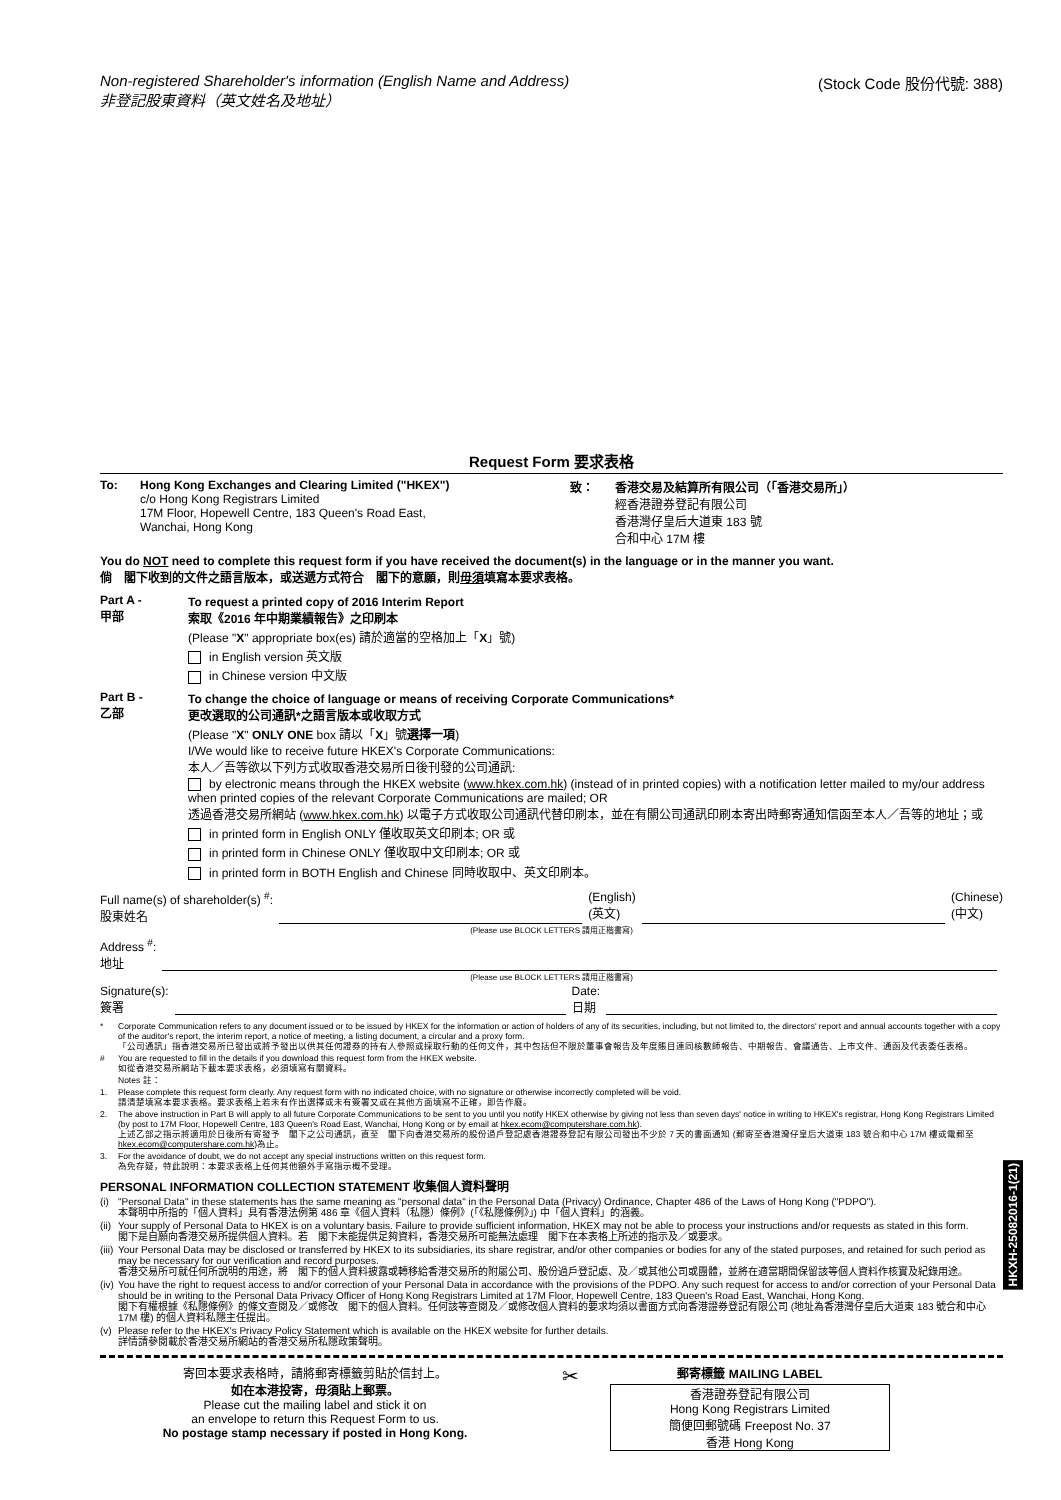Non-registered Shareholder's information (English Name and Address)
非登記股東資料（英文姓名及地址）
(Stock Code 股份代號: 388)
Request Form 要求表格
To: Hong Kong Exchanges and Clearing Limited ("HKEX")
c/o Hong Kong Registrars Limited
17M Floor, Hopewell Centre, 183 Queen's Road East,
Wanchai, Hong Kong
致： 香港交易及結算所有限公司（「香港交易所」）
經香港證券登記有限公司
香港灣仔皇后大道東 183 號
合和中心 17M 樓
You do NOT need to complete this request form if you have received the document(s) in the language or in the manner you want.
倘　閣下收到的文件之語言版本，或送遞方式符合　閣下的意願，則毋須填寫本要求表格。
Part A -
甲部
To request a printed copy of 2016 Interim Report
索取《2016 年中期業績報告》之印刷本
(Please "X" appropriate box(es) 請於適當的空格加上「X」號)
in English version 英文版
in Chinese version 中文版
Part B -
乙部
To change the choice of language or means of receiving Corporate Communications*
更改選取的公司通訊*之語言版本或收取方式
(Please "X" ONLY ONE box 請以「X」號選擇一項)
I/We would like to receive future HKEX's Corporate Communications:
本人／吾等欲以下列方式收取香港交易所日後刊發的公司通訊:
by electronic means through the HKEX website (www.hkex.com.hk) (instead of in printed copies) with a notification letter mailed to my/our address when printed copies of the relevant Corporate Communications are mailed; OR
透過香港交易所網站 (www.hkex.com.hk) 以電子方式收取公司通訊代替印刷本，並在有關公司通訊印刷本寄出時郵寄通知信函至本人／吾等的地址；或
in printed form in English ONLY 僅收取英文印刷本; OR 或
in printed form in Chinese ONLY 僅收取中文印刷本; OR 或
in printed form in BOTH English and Chinese 同時收取中、英文印刷本。
Full name(s) of shareholder(s) <sup>#</sup>:
股東姓名
(English)
(英文)
(Chinese)
(中文)
(Please use BLOCK LETTERS 請用正楷書寫)
Address <sup>#</sup>:
地址
(Please use BLOCK LETTERS 請用正楷書寫)
Signature(s):
簽署
Date:
日期
* Corporate Communication refers to any document issued or to be issued by HKEX for the information or action of holders of any of its securities, including, but not limited to, the directors' report and annual accounts together with a copy of the auditor's report, the interim report, a notice of meeting, a listing document, a circular and a proxy form.
「公司通訊」指香港交易所已發出或將予發出以供其任何證券的持有人參照或採取行動的任何文件，其中包括但不限於董事會報告及年度賬目連同核數師報告、中期報告、會議通告、上市文件、通函及代表委任表格。
# You are requested to fill in the details if you download this request form from the HKEX website.
如從香港交易所網站下載本要求表格，必須填寫有關資料。
Notes 註：
1. Please complete this request form clearly. Any request form with no indicated choice, with no signature or otherwise incorrectly completed will be void.
請清楚填寫本要求表格。要求表格上若未有作出選擇或未有簽署又或在其他方面填寫不正確，即告作廢。
2. The above instruction in Part B will apply to all future Corporate Communications to be sent to you until you notify HKEX otherwise by giving not less than seven days' notice in writing to HKEX's registrar, Hong Kong Registrars Limited (by post to 17M Floor, Hopewell Centre, 183 Queen's Road East, Wanchai, Hong Kong or by email at hkex.ecom@computershare.com.hk).
上述乙部之指示將適用於日後所有寄發予　閣下之公司通訊，直至　閣下向香港交易所的股份過戶登記處香港證券登記有限公司發出不少於 7 天的書面通知 (郵寄至香港灣仔皇后大道東 183 號合和中心 17M 樓或電郵至 hkex.ecom@computershare.com.hk)為止。
3. For the avoidance of doubt, we do not accept any special instructions written on this request form.
為免存疑，特此說明：本要求表格上任何其他額外手寫指示概不受理。
PERSONAL INFORMATION COLLECTION STATEMENT 收集個人資料聲明
(i) "Personal Data" in these statements has the same meaning as "personal data" in the Personal Data (Privacy) Ordinance, Chapter 486 of the Laws of Hong Kong ("PDPO").
本聲明中所指的「個人資料」具有香港法例第 486 章《個人資料（私隱）條例》(「《私隱條例》」) 中「個人資料」的涵義。
(ii) Your supply of Personal Data to HKEX is on a voluntary basis. Failure to provide sufficient information, HKEX may not be able to process your instructions and/or requests as stated in this form.
閣下是自願向香港交易所提供個人資料。若　閣下未能提供足夠資料，香港交易所可能無法處理　閣下在本表格上所述的指示及／或要求。
(iii) Your Personal Data may be disclosed or transferred by HKEX to its subsidiaries, its share registrar, and/or other companies or bodies for any of the stated purposes, and retained for such period as may be necessary for our verification and record purposes.
香港交易所可就任何所說明的用途，將　閣下的個人資料披露或轉移給香港交易所的附屬公司、股份過戶登記處、及／或其他公司或團體，並將在適當期間保留該等個人資料作核實及紀錄用途。
(iv) You have the right to request access to and/or correction of your Personal Data in accordance with the provisions of the PDPO. Any such request for access to and/or correction of your Personal Data should be in writing to the Personal Data Privacy Officer of Hong Kong Registrars Limited at 17M Floor, Hopewell Centre, 183 Queen's Road East, Wanchai, Hong Kong.
閣下有權根據《私隱條例》的條文查閱及／或修改　閣下的個人資料。任何該等查閱及／或修改個人資料的要求均須以書面方式向香港證券登記有限公司 (地址為香港灣仔皇后大道東 183 號合和中心 17M 樓) 的個人資料私隱主任提出。
(v) Please refer to the HKEX's Privacy Policy Statement which is available on the HKEX website for further details.
詳情請參閱載於香港交易所網站的香港交易所私隱政策聲明。
HKXH-25082016-1(21)
寄回本要求表格時，請將郵寄標籤剪貼於信封上。
如在本港投寄，毋須貼上郵票。
Please cut the mailing label and stick it on
an envelope to return this Request Form to us.
No postage stamp necessary if posted in Hong Kong.
✂
郵寄標籤 MAILING LABEL
香港證券登記有限公司
Hong Kong Registrars Limited
簡便回郵號碼 Freepost No. 37
香港 Hong Kong